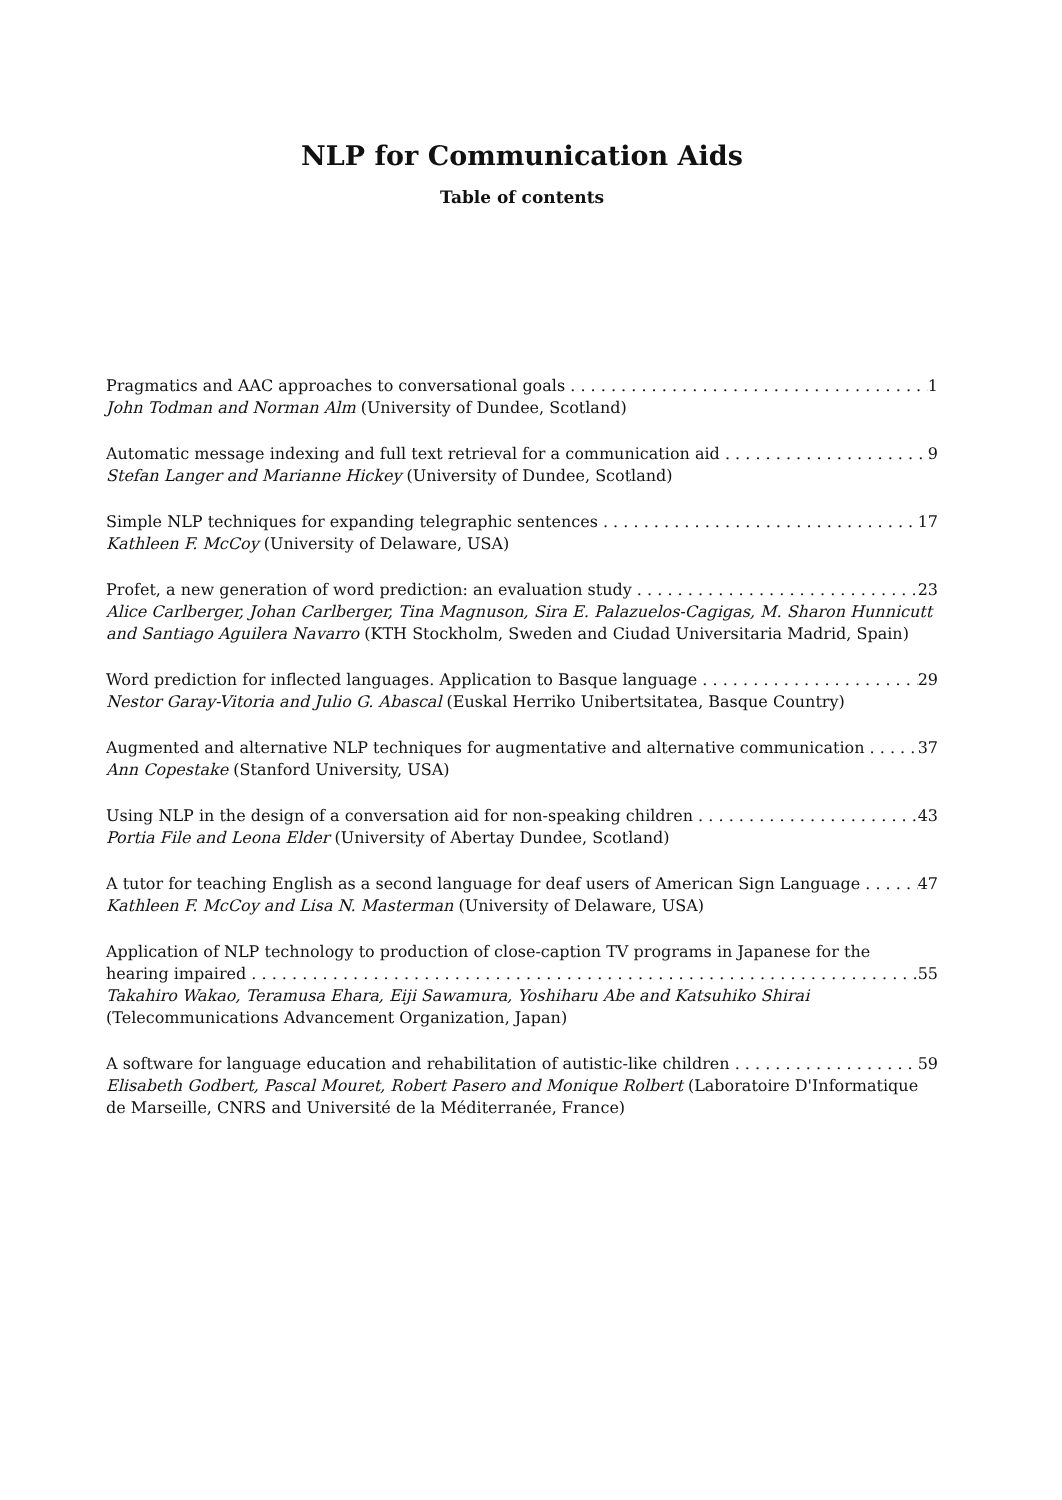NLP for Communication Aids
Table of contents
Pragmatics and AAC approaches to conversational goals 1
John Todman and Norman Alm (University of Dundee, Scotland)
Automatic message indexing and full text retrieval for a communication aid 9
Stefan Langer and Marianne Hickey (University of Dundee, Scotland)
Simple NLP techniques for expanding telegraphic sentences 17
Kathleen F. McCoy (University of Delaware, USA)
Profet, a new generation of word prediction: an evaluation study 23
Alice Carlberger, Johan Carlberger, Tina Magnuson, Sira E. Palazuelos-Cagigas, M. Sharon Hunnicutt and Santiago Aguilera Navarro (KTH Stockholm, Sweden and Ciudad Universitaria Madrid, Spain)
Word prediction for inflected languages. Application to Basque language 29
Nestor Garay-Vitoria and Julio G. Abascal (Euskal Herriko Unibertsitatea, Basque Country)
Augmented and alternative NLP techniques for augmentative and alternative communication 37
Ann Copestake (Stanford University, USA)
Using NLP in the design of a conversation aid for non-speaking children 43
Portia File and Leona Elder (University of Abertay Dundee, Scotland)
A tutor for teaching English as a second language for deaf users of American Sign Language 47
Kathleen F. McCoy and Lisa N. Masterman (University of Delaware, USA)
Application of NLP technology to production of close-caption TV programs in Japanese for the
hearing impaired 55
Takahiro Wakao, Teramusa Ehara, Eiji Sawamura, Yoshiharu Abe and Katsuhiko Shirai
(Telecommunications Advancement Organization, Japan)
A software for language education and rehabilitation of autistic-like children 59
Elisabeth Godbert, Pascal Mouret, Robert Pasero and Monique Rolbert (Laboratoire D'Informatique de Marseille, CNRS and Université de la Méditerranée, France)